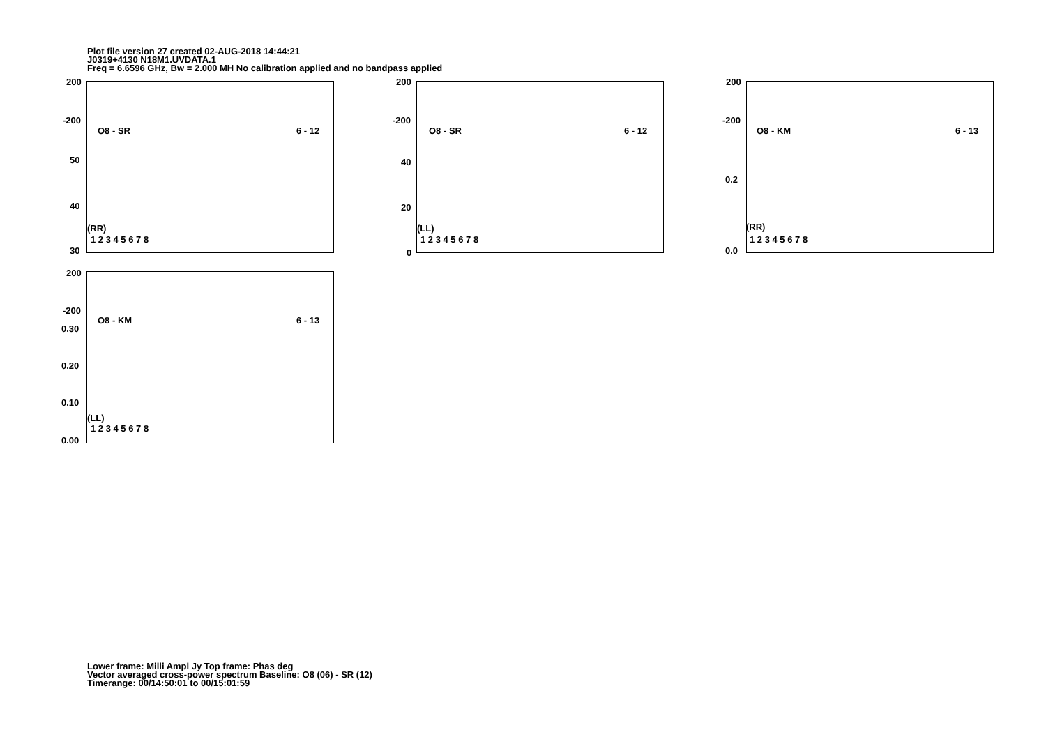Plot file version 27 created 02-AUG-2018 14:44:21
J0319+4130 N18M1.UVDATA.1
Freq = 6.6596 GHz, Bw = 2.000 MH No calibration applied and no bandpass applied
200
-200
O8 - SR 6 - 12
50
40
30
(RR)
1 2 3 4 5 6 7 8
200
-200
O8 - SR 6 - 12
40
20
0
(LL)
1 2 3 4 5 6 7 8
200
-200
O8 - KM 6 - 13
0.2
0.0
(RR)
1 2 3 4 5 6 7 8
200
-200
O8 - KM 6 - 13
0.30
0.20
0.10
0.00
(LL)
1 2 3 4 5 6 7 8
Lower frame: Milli Ampl Jy Top frame: Phas deg
Vector averaged cross-power spectrum Baseline: O8 (06) - SR (12)
Timerange: 00/14:50:01 to 00/15:01:59